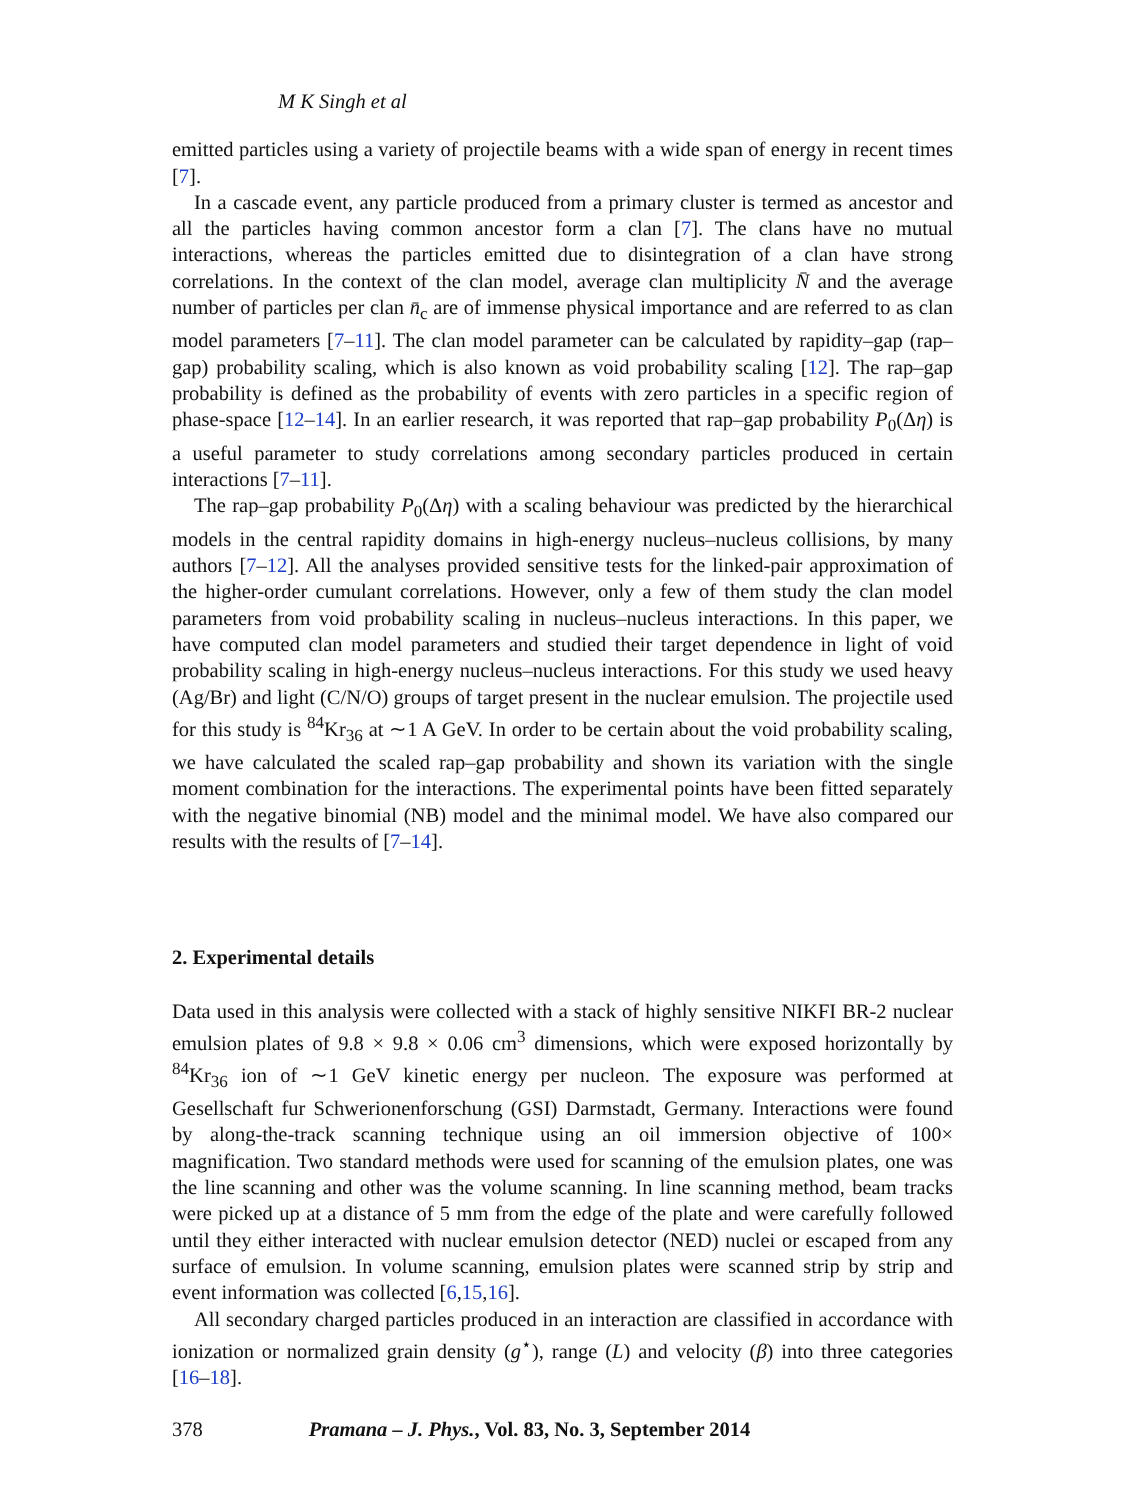M K Singh et al
emitted particles using a variety of projectile beams with a wide span of energy in recent times [7].
In a cascade event, any particle produced from a primary cluster is termed as ancestor and all the particles having common ancestor form a clan [7]. The clans have no mutual interactions, whereas the particles emitted due to disintegration of a clan have strong correlations. In the context of the clan model, average clan multiplicity N̄ and the average number of particles per clan n̄<sub>c</sub> are of immense physical importance and are referred to as clan model parameters [7–11]. The clan model parameter can be calculated by rapidity–gap (rap–gap) probability scaling, which is also known as void probability scaling [12]. The rap–gap probability is defined as the probability of events with zero particles in a specific region of phase-space [12–14]. In an earlier research, it was reported that rap–gap probability P<sub>0</sub>(Δη) is a useful parameter to study correlations among secondary particles produced in certain interactions [7–11].
The rap–gap probability P<sub>0</sub>(Δη) with a scaling behaviour was predicted by the hierarchical models in the central rapidity domains in high-energy nucleus–nucleus collisions, by many authors [7–12]. All the analyses provided sensitive tests for the linked-pair approximation of the higher-order cumulant correlations. However, only a few of them study the clan model parameters from void probability scaling in nucleus–nucleus interactions. In this paper, we have computed clan model parameters and studied their target dependence in light of void probability scaling in high-energy nucleus–nucleus interactions. For this study we used heavy (Ag/Br) and light (C/N/O) groups of target present in the nuclear emulsion. The projectile used for this study is <sup>84</sup>Kr<sub>36</sub> at ∼1 A GeV. In order to be certain about the void probability scaling, we have calculated the scaled rap–gap probability and shown its variation with the single moment combination for the interactions. The experimental points have been fitted separately with the negative binomial (NB) model and the minimal model. We have also compared our results with the results of [7–14].
2. Experimental details
Data used in this analysis were collected with a stack of highly sensitive NIKFI BR-2 nuclear emulsion plates of 9.8 × 9.8 × 0.06 cm<sup>3</sup> dimensions, which were exposed horizontally by <sup>84</sup>Kr<sub>36</sub> ion of ∼1 GeV kinetic energy per nucleon. The exposure was performed at Gesellschaft fur Schwerionenforschung (GSI) Darmstadt, Germany. Interactions were found by along-the-track scanning technique using an oil immersion objective of 100× magnification. Two standard methods were used for scanning of the emulsion plates, one was the line scanning and other was the volume scanning. In line scanning method, beam tracks were picked up at a distance of 5 mm from the edge of the plate and were carefully followed until they either interacted with nuclear emulsion detector (NED) nuclei or escaped from any surface of emulsion. In volume scanning, emulsion plates were scanned strip by strip and event information was collected [6,15,16].
All secondary charged particles produced in an interaction are classified in accordance with ionization or normalized grain density (g<sup>⋆</sup>), range (L) and velocity (β) into three categories [16–18].
378 Pramana – J. Phys., Vol. 83, No. 3, September 2014